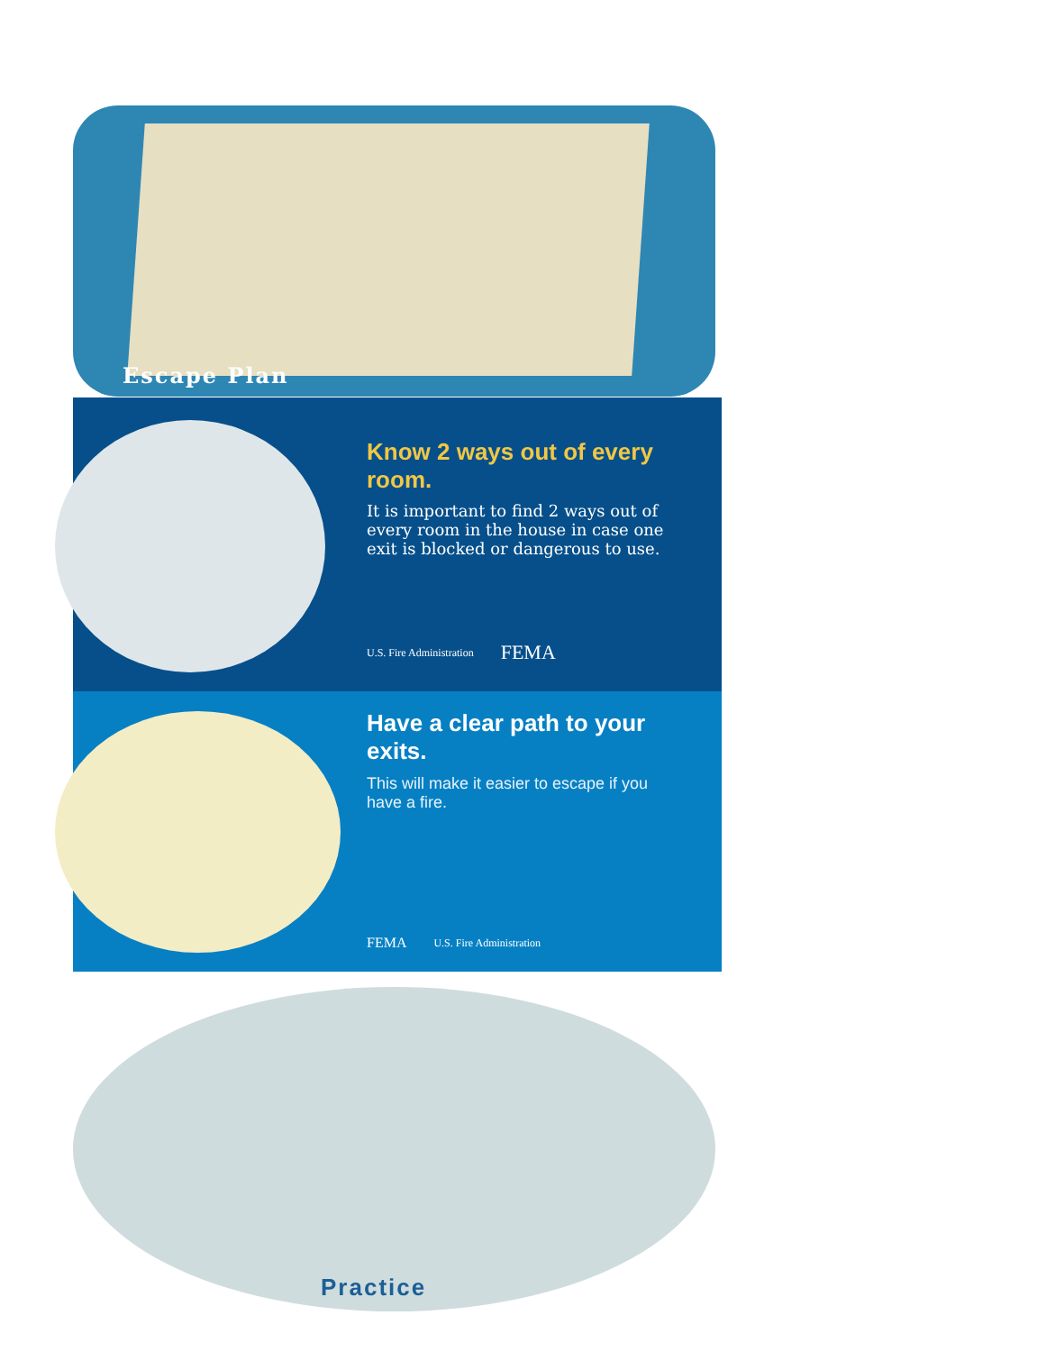Escape Plan
Know 2 ways out of every room.
It is important to find 2 ways out of every room in the house in case one exit is blocked or dangerous to use.
U.S. Fire Administration FEMA
Have a clear path to your exits.
This will make it easier to escape if you have a fire.
FEMA U.S. Fire Administration
Practice